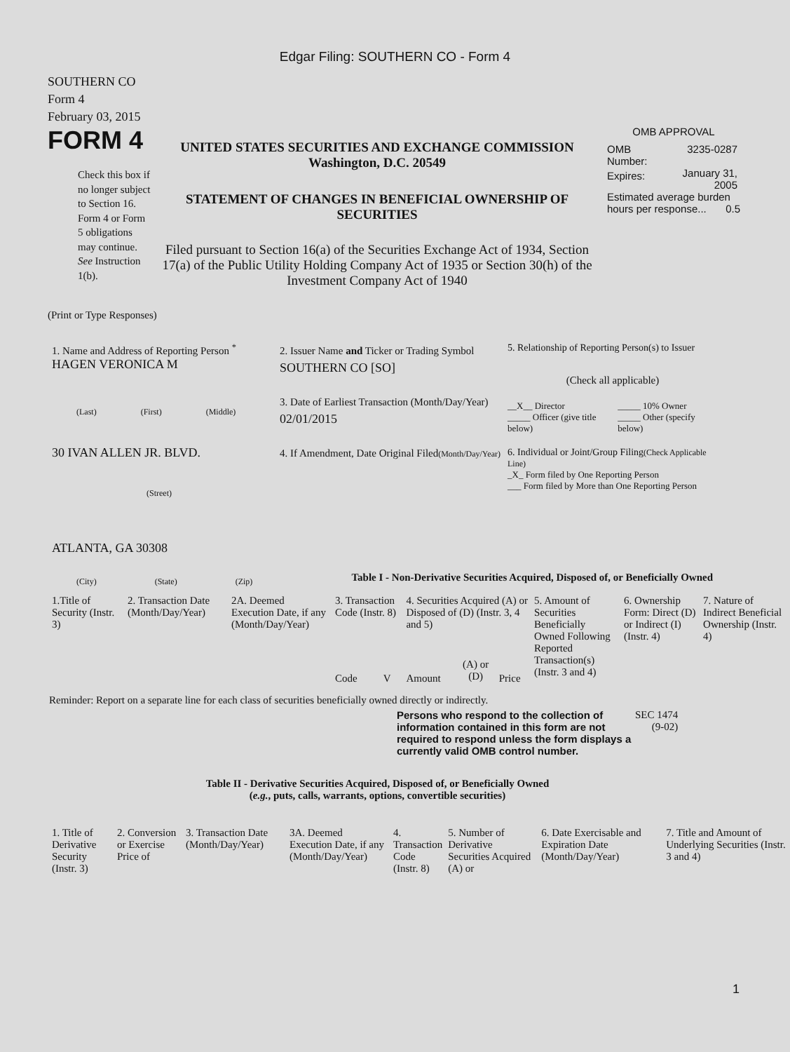Edgar Filing: SOUTHERN CO - Form 4
SOUTHERN CO
Form 4
February 03, 2015
FORM 4
Check this box if no longer subject to Section 16. Form 4 or Form 5 obligations may continue. See Instruction 1(b).
UNITED STATES SECURITIES AND EXCHANGE COMMISSION
Washington, D.C. 20549
STATEMENT OF CHANGES IN BENEFICIAL OWNERSHIP OF SECURITIES
Filed pursuant to Section 16(a) of the Securities Exchange Act of 1934, Section 17(a) of the Public Utility Holding Company Act of 1935 or Section 30(h) of the Investment Company Act of 1940
OMB APPROVAL
| OMB Number: | 3235-0287 |
| Expires: | January 31, 2005 |
| Estimated average burden hours per response... 0.5 | |
(Print or Type Responses)
1. Name and Address of Reporting Person <sup>*</sup>
HAGEN VERONICA M
(Last) (First) (Middle)
30 IVAN ALLEN JR. BLVD.
(Street)
ATLANTA, GA 30308
(City) (State) (Zip)
2. Issuer Name and Ticker or Trading Symbol
SOUTHERN CO [SO]
3. Date of Earliest Transaction (Month/Day/Year)
02/01/2015
4. If Amendment, Date Original Filed(Month/Day/Year)
5. Relationship of Reporting Person(s) to Issuer
(Check all applicable)
| __X__ Director | _____ 10% Owner |
| _____ Officer (give title below) | _____ Other (specify below) |
6. Individual or Joint/Group Filing(Check Applicable Line)
_X_ Form filed by One Reporting Person
___ Form filed by More than One Reporting Person
Table I - Non-Derivative Securities Acquired, Disposed of, or Beneficially Owned
| 1.Title of Security (Instr. 3) | 2. Transaction Date (Month/Day/Year) | 2A. Deemed Execution Date, if any (Month/Day/Year) | 3. Transaction Code (Instr. 8) | | 4. Securities Acquired (A) or Disposed of (D) (Instr. 3, 4 and 5) | | | 5. Amount of Securities Beneficially Owned Following Reported Transaction(s) (Instr. 3 and 4) | 6. Ownership Form: Direct (D) or Indirect (I) (Instr. 4) | 7. Nature of Indirect Beneficial Ownership (Instr. 4) |
| | | | Code | V | Amount | (A) or (D) | Price | | | |
Reminder: Report on a separate line for each class of securities beneficially owned directly or indirectly.
Persons who respond to the collection of information contained in this form are not required to respond unless the form displays a currently valid OMB control number.
SEC 1474
(9-02)
Table II - Derivative Securities Acquired, Disposed of, or Beneficially Owned
(e.g., puts, calls, warrants, options, convertible securities)
| 1. Title of Derivative Security (Instr. 3) | 2. Conversion or Exercise Price of | 3. Transaction Date (Month/Day/Year) | 3A. Deemed Execution Date, if any (Month/Day/Year) | 4. Transaction Code (Instr. 8) | 5. Number of Derivative Securities Acquired (A) or | 6. Date Exercisable and Expiration Date (Month/Day/Year) | 7. Title and Amount of Underlying Securities (Instr. 3 and 4) |
1